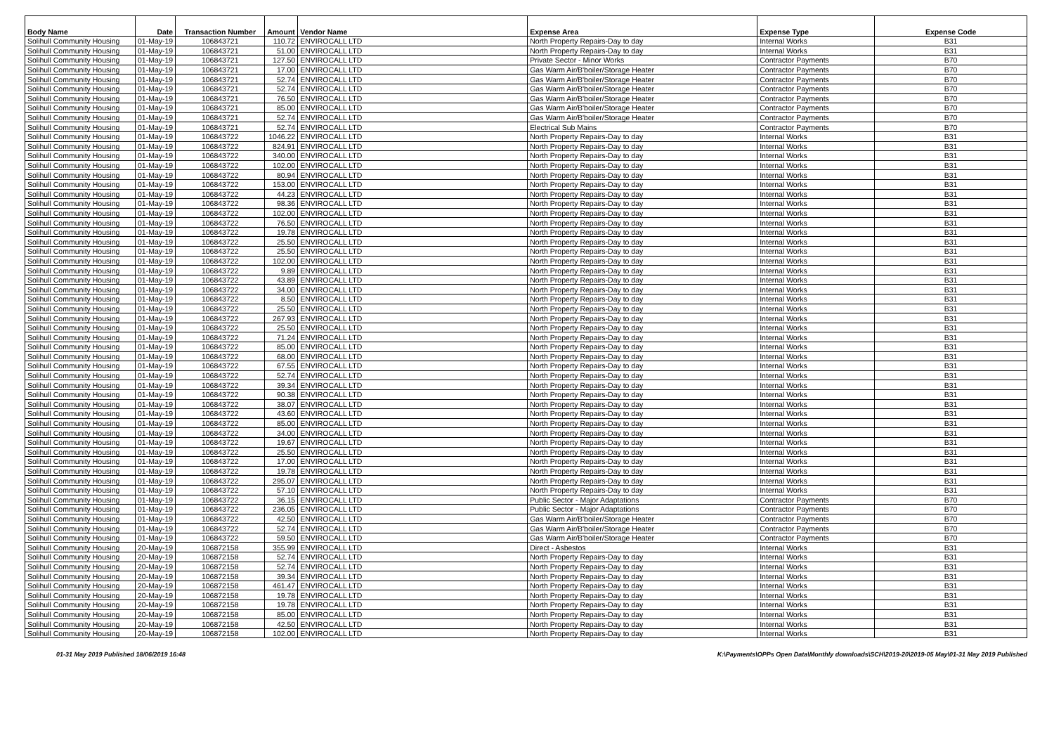| Body Name | Date | Transaction Number | Amount | Vendor Name | Expense Area | Expense Type | Expense Code |
| --- | --- | --- | --- | --- | --- | --- | --- |
| Solihull Community Housing | 01-May-19 | 106843721 | 110.72 | ENVIROCALL LTD | North Property Repairs-Day to day | Internal Works | B31 |
| Solihull Community Housing | 01-May-19 | 106843721 | 51.00 | ENVIROCALL LTD | North Property Repairs-Day to day | Internal Works | B31 |
| Solihull Community Housing | 01-May-19 | 106843721 | 127.50 | ENVIROCALL LTD | Private Sector - Minor Works | Contractor Payments | B70 |
| Solihull Community Housing | 01-May-19 | 106843721 | 17.00 | ENVIROCALL LTD | Gas Warm Air/B'boiler/Storage Heater | Contractor Payments | B70 |
| Solihull Community Housing | 01-May-19 | 106843721 | 52.74 | ENVIROCALL LTD | Gas Warm Air/B'boiler/Storage Heater | Contractor Payments | B70 |
| Solihull Community Housing | 01-May-19 | 106843721 | 52.74 | ENVIROCALL LTD | Gas Warm Air/B'boiler/Storage Heater | Contractor Payments | B70 |
| Solihull Community Housing | 01-May-19 | 106843721 | 76.50 | ENVIROCALL LTD | Gas Warm Air/B'boiler/Storage Heater | Contractor Payments | B70 |
| Solihull Community Housing | 01-May-19 | 106843721 | 85.00 | ENVIROCALL LTD | Gas Warm Air/B'boiler/Storage Heater | Contractor Payments | B70 |
| Solihull Community Housing | 01-May-19 | 106843721 | 52.74 | ENVIROCALL LTD | Gas Warm Air/B'boiler/Storage Heater | Contractor Payments | B70 |
| Solihull Community Housing | 01-May-19 | 106843721 | 52.74 | ENVIROCALL LTD | Electrical Sub Mains | Contractor Payments | B70 |
| Solihull Community Housing | 01-May-19 | 106843722 | 1046.22 | ENVIROCALL LTD | North Property Repairs-Day to day | Internal Works | B31 |
| Solihull Community Housing | 01-May-19 | 106843722 | 824.91 | ENVIROCALL LTD | North Property Repairs-Day to day | Internal Works | B31 |
| Solihull Community Housing | 01-May-19 | 106843722 | 340.00 | ENVIROCALL LTD | North Property Repairs-Day to day | Internal Works | B31 |
| Solihull Community Housing | 01-May-19 | 106843722 | 102.00 | ENVIROCALL LTD | North Property Repairs-Day to day | Internal Works | B31 |
| Solihull Community Housing | 01-May-19 | 106843722 | 80.94 | ENVIROCALL LTD | North Property Repairs-Day to day | Internal Works | B31 |
| Solihull Community Housing | 01-May-19 | 106843722 | 153.00 | ENVIROCALL LTD | North Property Repairs-Day to day | Internal Works | B31 |
| Solihull Community Housing | 01-May-19 | 106843722 | 44.23 | ENVIROCALL LTD | North Property Repairs-Day to day | Internal Works | B31 |
| Solihull Community Housing | 01-May-19 | 106843722 | 98.36 | ENVIROCALL LTD | North Property Repairs-Day to day | Internal Works | B31 |
| Solihull Community Housing | 01-May-19 | 106843722 | 102.00 | ENVIROCALL LTD | North Property Repairs-Day to day | Internal Works | B31 |
| Solihull Community Housing | 01-May-19 | 106843722 | 76.50 | ENVIROCALL LTD | North Property Repairs-Day to day | Internal Works | B31 |
| Solihull Community Housing | 01-May-19 | 106843722 | 19.78 | ENVIROCALL LTD | North Property Repairs-Day to day | Internal Works | B31 |
| Solihull Community Housing | 01-May-19 | 106843722 | 25.50 | ENVIROCALL LTD | North Property Repairs-Day to day | Internal Works | B31 |
| Solihull Community Housing | 01-May-19 | 106843722 | 25.50 | ENVIROCALL LTD | North Property Repairs-Day to day | Internal Works | B31 |
| Solihull Community Housing | 01-May-19 | 106843722 | 102.00 | ENVIROCALL LTD | North Property Repairs-Day to day | Internal Works | B31 |
| Solihull Community Housing | 01-May-19 | 106843722 | 9.89 | ENVIROCALL LTD | North Property Repairs-Day to day | Internal Works | B31 |
| Solihull Community Housing | 01-May-19 | 106843722 | 43.89 | ENVIROCALL LTD | North Property Repairs-Day to day | Internal Works | B31 |
| Solihull Community Housing | 01-May-19 | 106843722 | 34.00 | ENVIROCALL LTD | North Property Repairs-Day to day | Internal Works | B31 |
| Solihull Community Housing | 01-May-19 | 106843722 | 8.50 | ENVIROCALL LTD | North Property Repairs-Day to day | Internal Works | B31 |
| Solihull Community Housing | 01-May-19 | 106843722 | 25.50 | ENVIROCALL LTD | North Property Repairs-Day to day | Internal Works | B31 |
| Solihull Community Housing | 01-May-19 | 106843722 | 267.93 | ENVIROCALL LTD | North Property Repairs-Day to day | Internal Works | B31 |
| Solihull Community Housing | 01-May-19 | 106843722 | 25.50 | ENVIROCALL LTD | North Property Repairs-Day to day | Internal Works | B31 |
| Solihull Community Housing | 01-May-19 | 106843722 | 71.24 | ENVIROCALL LTD | North Property Repairs-Day to day | Internal Works | B31 |
| Solihull Community Housing | 01-May-19 | 106843722 | 85.00 | ENVIROCALL LTD | North Property Repairs-Day to day | Internal Works | B31 |
| Solihull Community Housing | 01-May-19 | 106843722 | 68.00 | ENVIROCALL LTD | North Property Repairs-Day to day | Internal Works | B31 |
| Solihull Community Housing | 01-May-19 | 106843722 | 67.55 | ENVIROCALL LTD | North Property Repairs-Day to day | Internal Works | B31 |
| Solihull Community Housing | 01-May-19 | 106843722 | 52.74 | ENVIROCALL LTD | North Property Repairs-Day to day | Internal Works | B31 |
| Solihull Community Housing | 01-May-19 | 106843722 | 39.34 | ENVIROCALL LTD | North Property Repairs-Day to day | Internal Works | B31 |
| Solihull Community Housing | 01-May-19 | 106843722 | 90.38 | ENVIROCALL LTD | North Property Repairs-Day to day | Internal Works | B31 |
| Solihull Community Housing | 01-May-19 | 106843722 | 38.07 | ENVIROCALL LTD | North Property Repairs-Day to day | Internal Works | B31 |
| Solihull Community Housing | 01-May-19 | 106843722 | 43.60 | ENVIROCALL LTD | North Property Repairs-Day to day | Internal Works | B31 |
| Solihull Community Housing | 01-May-19 | 106843722 | 85.00 | ENVIROCALL LTD | North Property Repairs-Day to day | Internal Works | B31 |
| Solihull Community Housing | 01-May-19 | 106843722 | 34.00 | ENVIROCALL LTD | North Property Repairs-Day to day | Internal Works | B31 |
| Solihull Community Housing | 01-May-19 | 106843722 | 19.67 | ENVIROCALL LTD | North Property Repairs-Day to day | Internal Works | B31 |
| Solihull Community Housing | 01-May-19 | 106843722 | 25.50 | ENVIROCALL LTD | North Property Repairs-Day to day | Internal Works | B31 |
| Solihull Community Housing | 01-May-19 | 106843722 | 17.00 | ENVIROCALL LTD | North Property Repairs-Day to day | Internal Works | B31 |
| Solihull Community Housing | 01-May-19 | 106843722 | 19.78 | ENVIROCALL LTD | North Property Repairs-Day to day | Internal Works | B31 |
| Solihull Community Housing | 01-May-19 | 106843722 | 295.07 | ENVIROCALL LTD | North Property Repairs-Day to day | Internal Works | B31 |
| Solihull Community Housing | 01-May-19 | 106843722 | 57.10 | ENVIROCALL LTD | North Property Repairs-Day to day | Internal Works | B31 |
| Solihull Community Housing | 01-May-19 | 106843722 | 36.15 | ENVIROCALL LTD | Public Sector - Major Adaptations | Contractor Payments | B70 |
| Solihull Community Housing | 01-May-19 | 106843722 | 236.05 | ENVIROCALL LTD | Public Sector - Major Adaptations | Contractor Payments | B70 |
| Solihull Community Housing | 01-May-19 | 106843722 | 42.50 | ENVIROCALL LTD | Gas Warm Air/B'boiler/Storage Heater | Contractor Payments | B70 |
| Solihull Community Housing | 01-May-19 | 106843722 | 52.74 | ENVIROCALL LTD | Gas Warm Air/B'boiler/Storage Heater | Contractor Payments | B70 |
| Solihull Community Housing | 01-May-19 | 106843722 | 59.50 | ENVIROCALL LTD | Gas Warm Air/B'boiler/Storage Heater | Contractor Payments | B70 |
| Solihull Community Housing | 20-May-19 | 106872158 | 355.99 | ENVIROCALL LTD | Direct - Asbestos | Internal Works | B31 |
| Solihull Community Housing | 20-May-19 | 106872158 | 52.74 | ENVIROCALL LTD | North Property Repairs-Day to day | Internal Works | B31 |
| Solihull Community Housing | 20-May-19 | 106872158 | 52.74 | ENVIROCALL LTD | North Property Repairs-Day to day | Internal Works | B31 |
| Solihull Community Housing | 20-May-19 | 106872158 | 39.34 | ENVIROCALL LTD | North Property Repairs-Day to day | Internal Works | B31 |
| Solihull Community Housing | 20-May-19 | 106872158 | 461.47 | ENVIROCALL LTD | North Property Repairs-Day to day | Internal Works | B31 |
| Solihull Community Housing | 20-May-19 | 106872158 | 19.78 | ENVIROCALL LTD | North Property Repairs-Day to day | Internal Works | B31 |
| Solihull Community Housing | 20-May-19 | 106872158 | 19.78 | ENVIROCALL LTD | North Property Repairs-Day to day | Internal Works | B31 |
| Solihull Community Housing | 20-May-19 | 106872158 | 85.00 | ENVIROCALL LTD | North Property Repairs-Day to day | Internal Works | B31 |
| Solihull Community Housing | 20-May-19 | 106872158 | 42.50 | ENVIROCALL LTD | North Property Repairs-Day to day | Internal Works | B31 |
| Solihull Community Housing | 20-May-19 | 106872158 | 102.00 | ENVIROCALL LTD | North Property Repairs-Day to day | Internal Works | B31 |
01-31 May 2019 Published 18/06/2019 16:48 K:\Payments\OPPs Open Data\Monthly downloads\SCH\2019-20\2019-05 May\01-31 May 2019 Published